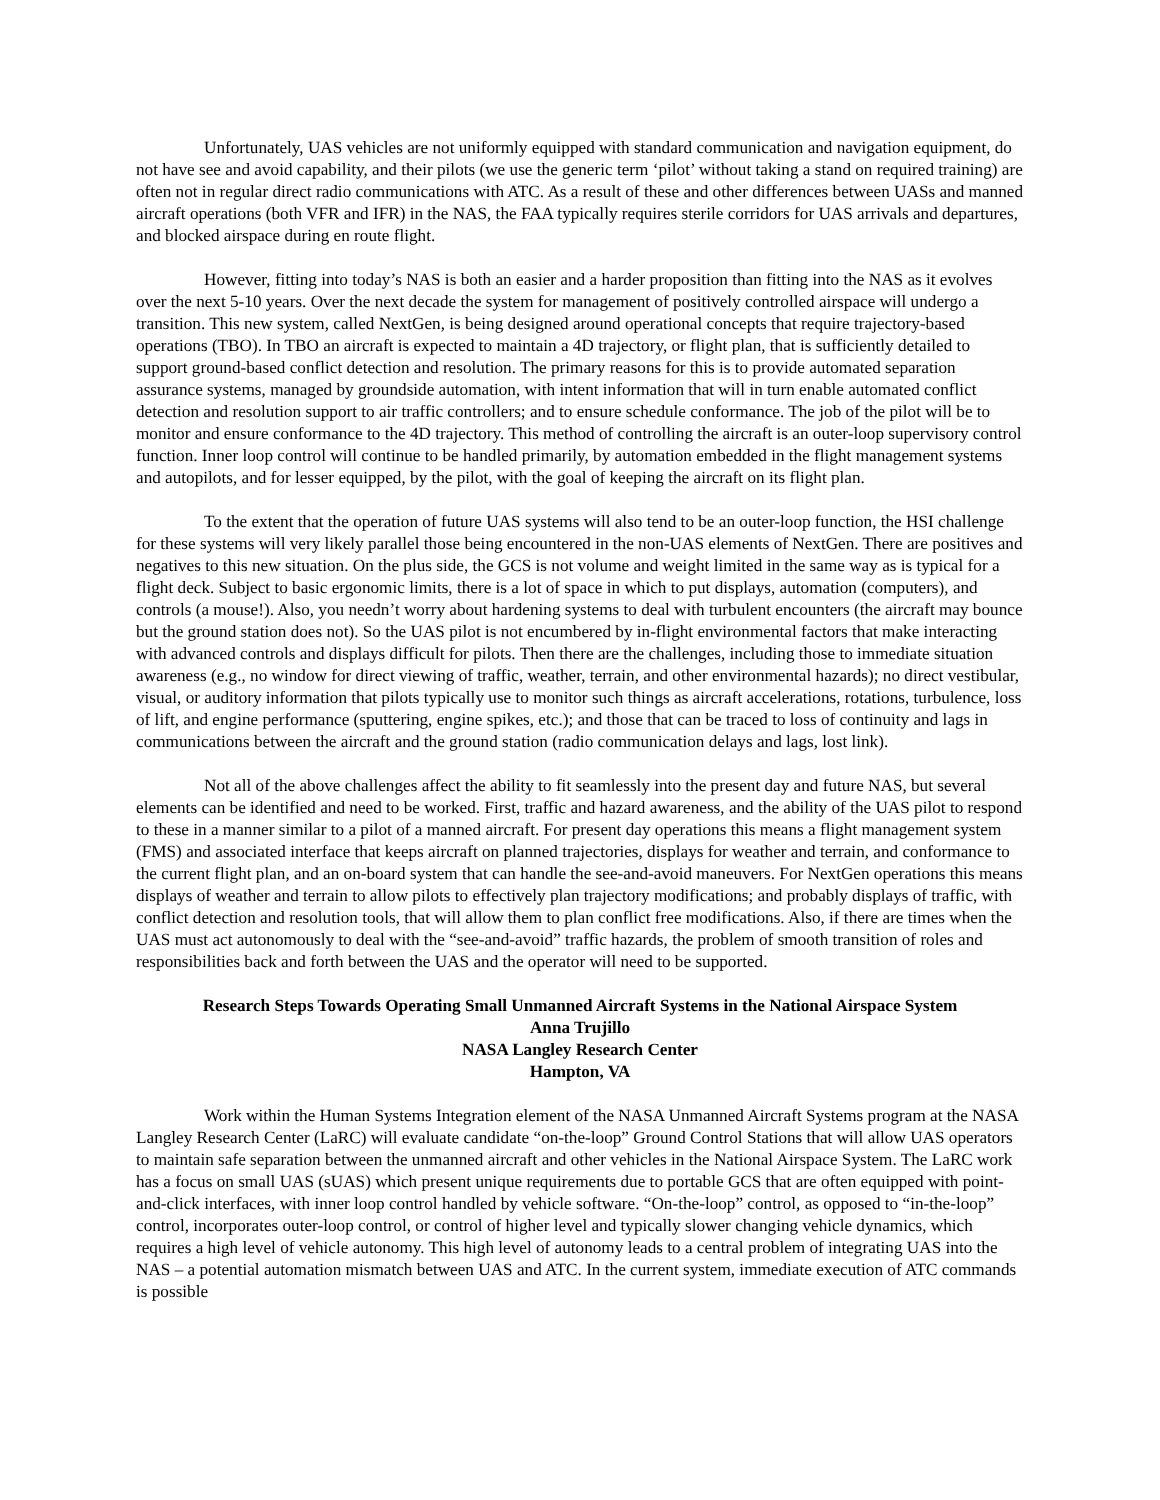Unfortunately, UAS vehicles are not uniformly equipped with standard communication and navigation equipment, do not have see and avoid capability, and their pilots (we use the generic term ‘pilot’ without taking a stand on required training) are often not in regular direct radio communications with ATC. As a result of these and other differences between UASs and manned aircraft operations (both VFR and IFR) in the NAS, the FAA typically requires sterile corridors for UAS arrivals and departures, and blocked airspace during en route flight.
However, fitting into today’s NAS is both an easier and a harder proposition than fitting into the NAS as it evolves over the next 5-10 years. Over the next decade the system for management of positively controlled airspace will undergo a transition. This new system, called NextGen, is being designed around operational concepts that require trajectory-based operations (TBO). In TBO an aircraft is expected to maintain a 4D trajectory, or flight plan, that is sufficiently detailed to support ground-based conflict detection and resolution. The primary reasons for this is to provide automated separation assurance systems, managed by groundside automation, with intent information that will in turn enable automated conflict detection and resolution support to air traffic controllers; and to ensure schedule conformance. The job of the pilot will be to monitor and ensure conformance to the 4D trajectory. This method of controlling the aircraft is an outer-loop supervisory control function. Inner loop control will continue to be handled primarily, by automation embedded in the flight management systems and autopilots, and for lesser equipped, by the pilot, with the goal of keeping the aircraft on its flight plan.
To the extent that the operation of future UAS systems will also tend to be an outer-loop function, the HSI challenge for these systems will very likely parallel those being encountered in the non-UAS elements of NextGen. There are positives and negatives to this new situation. On the plus side, the GCS is not volume and weight limited in the same way as is typical for a flight deck. Subject to basic ergonomic limits, there is a lot of space in which to put displays, automation (computers), and controls (a mouse!). Also, you needn’t worry about hardening systems to deal with turbulent encounters (the aircraft may bounce but the ground station does not). So the UAS pilot is not encumbered by in-flight environmental factors that make interacting with advanced controls and displays difficult for pilots. Then there are the challenges, including those to immediate situation awareness (e.g., no window for direct viewing of traffic, weather, terrain, and other environmental hazards); no direct vestibular, visual, or auditory information that pilots typically use to monitor such things as aircraft accelerations, rotations, turbulence, loss of lift, and engine performance (sputtering, engine spikes, etc.); and those that can be traced to loss of continuity and lags in communications between the aircraft and the ground station (radio communication delays and lags, lost link).
Not all of the above challenges affect the ability to fit seamlessly into the present day and future NAS, but several elements can be identified and need to be worked. First, traffic and hazard awareness, and the ability of the UAS pilot to respond to these in a manner similar to a pilot of a manned aircraft. For present day operations this means a flight management system (FMS) and associated interface that keeps aircraft on planned trajectories, displays for weather and terrain, and conformance to the current flight plan, and an on-board system that can handle the see-and-avoid maneuvers. For NextGen operations this means displays of weather and terrain to allow pilots to effectively plan trajectory modifications; and probably displays of traffic, with conflict detection and resolution tools, that will allow them to plan conflict free modifications. Also, if there are times when the UAS must act autonomously to deal with the “see-and-avoid” traffic hazards, the problem of smooth transition of roles and responsibilities back and forth between the UAS and the operator will need to be supported.
Research Steps Towards Operating Small Unmanned Aircraft Systems in the National Airspace System
Anna Trujillo
NASA Langley Research Center
Hampton, VA
Work within the Human Systems Integration element of the NASA Unmanned Aircraft Systems program at the NASA Langley Research Center (LaRC) will evaluate candidate “on-the-loop” Ground Control Stations that will allow UAS operators to maintain safe separation between the unmanned aircraft and other vehicles in the National Airspace System. The LaRC work has a focus on small UAS (sUAS) which present unique requirements due to portable GCS that are often equipped with point-and-click interfaces, with inner loop control handled by vehicle software. “On-the-loop” control, as opposed to “in-the-loop” control, incorporates outer-loop control, or control of higher level and typically slower changing vehicle dynamics, which requires a high level of vehicle autonomy. This high level of autonomy leads to a central problem of integrating UAS into the NAS – a potential automation mismatch between UAS and ATC. In the current system, immediate execution of ATC commands is possible